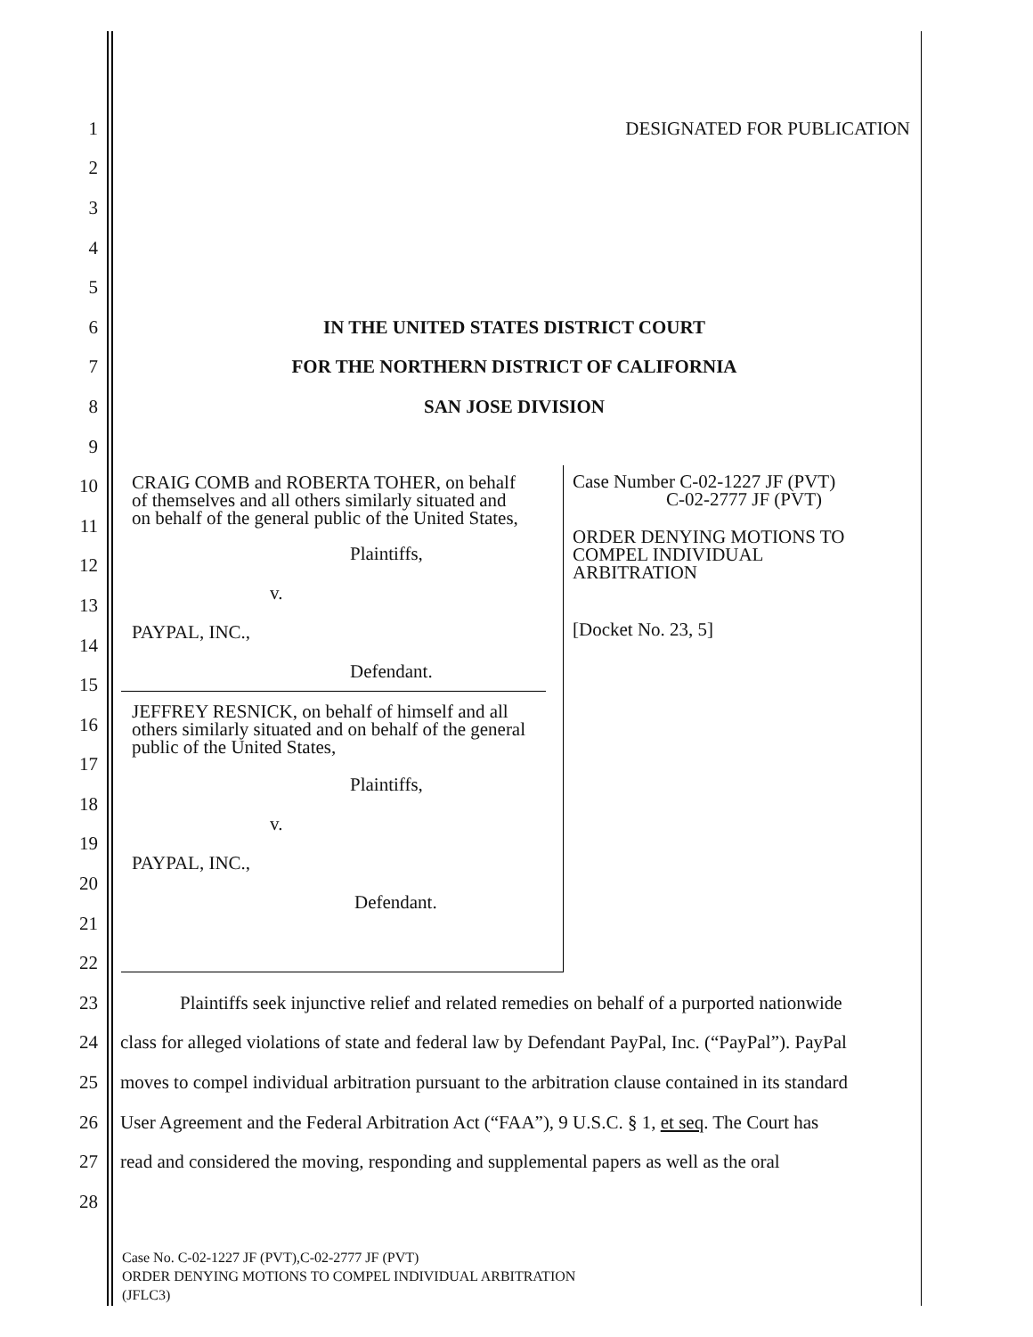1 DESIGNATED FOR PUBLICATION
2
3
4
5
6
IN THE UNITED STATES DISTRICT COURT
7
FOR THE NORTHERN DISTRICT OF CALIFORNIA
8 SAN JOSE DIVISION
9
10
11
12
13
14
15
16
17
18
19
20
21
22
23
Plaintiffs seek injunctive relief and related remedies on behalf of a purported nationwide
24
class for alleged violations of state and federal law by Defendant PayPal, Inc. (“PayPal”). PayPal
25
moves to compel individual arbitration pursuant to the arbitration clause contained in its standard
26
User Agreement and the Federal Arbitration Act (“FAA”), 9 U.S.C. § 1, et seq. The Court has
27
read and considered the moving, responding and supplemental papers as well as the oral
28
Case No. C-02-1227 JF (PVT),C-02-2777 JF (PVT)
ORDER DENYING MOTIONS TO COMPEL INDIVIDUAL ARBITRATION
(JFLC3)
CRAIG COMB and ROBERTA TOHER, on behalf
of themselves and all others similarly situated and
on behalf of the general public of the United States,
Plaintiffs,
v.
PAYPAL, INC.,
Defendant.
JEFFREY RESNICK, on behalf of himself and all
others similarly situated and on behalf of the general
public of the United States,
Plaintiffs,
v.
PAYPAL, INC.,
Defendant.
Case Number C-02-1227 JF (PVT)
C-02-2777 JF (PVT)
ORDER DENYING MOTIONS TO
COMPEL INDIVIDUAL
ARBITRATION
[Docket No. 23, 5]